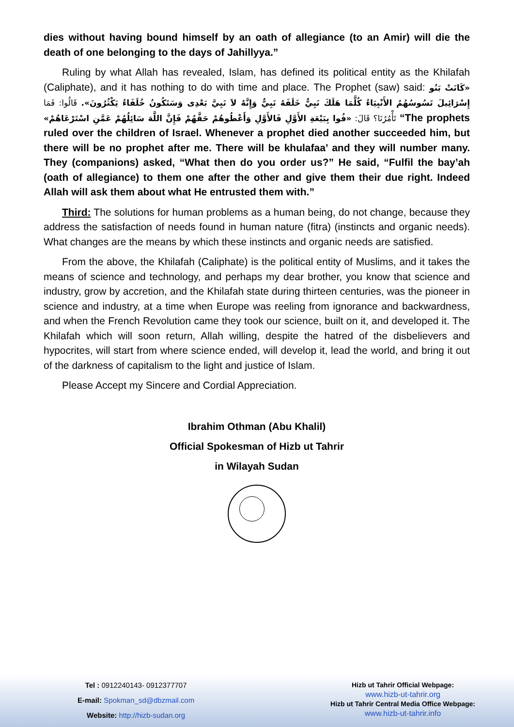dies without having bound himself by an oath of allegiance (to an Amir) will die the death of one belonging to the days of Jahillyya.”
Ruling by what Allah has revealed, Islam, has defined its political entity as the Khilafah (Caliphate), and it has nothing to do with time and place. The Prophet (saw) said: «كَانَتْ بَنُو إِسْرَائِيلَ تَسُوسُهُمُ الأَنْبِيَاءُ كُلَّمَا هَلَكَ نَبِيٌّ خَلَفَهُ نَبِيٌّ وَإِنَّهُ لاَ نَبِيَّ بَعْدِى وَسَتَكُونُ خُلَفَاءُ يَكْثُرُونَ». قَالُوا: فَمَا تَأْمُرُنَا؟ قَالَ: «فُوا بِبَيْعَةِ الأَوَّلِ فَالأَوَّلِ وَأَعْطُوهُمْ حَقَّهُمْ فَإِنَّ اللَّهَ سَائِلُهُمْ عَمَّنِ اسْتَرْعَاهُمْ» “The prophets ruled over the children of Israel. Whenever a prophet died another succeeded him, but there will be no prophet after me. There will be khulafaa’ and they will number many. They (companions) asked, “What then do you order us?” He said, “Fulfil the bay’ah (oath of allegiance) to them one after the other and give them their due right. Indeed Allah will ask them about what He entrusted them with.”
Third: The solutions for human problems as a human being, do not change, because they address the satisfaction of needs found in human nature (fitra) (instincts and organic needs). What changes are the means by which these instincts and organic needs are satisfied.
From the above, the Khilafah (Caliphate) is the political entity of Muslims, and it takes the means of science and technology, and perhaps my dear brother, you know that science and industry, grow by accretion, and the Khilafah state during thirteen centuries, was the pioneer in science and industry, at a time when Europe was reeling from ignorance and backwardness, and when the French Revolution came they took our science, built on it, and developed it. The Khilafah which will soon return, Allah willing, despite the hatred of the disbelievers and hypocrites, will start from where science ended, will develop it, lead the world, and bring it out of the darkness of capitalism to the light and justice of Islam.
Please Accept my Sincere and Cordial Appreciation.
Ibrahim Othman (Abu Khalil)
Official Spokesman of Hizb ut Tahrir
in Wilayah Sudan
Tel : 0912240143- 0912377707
E-mail: Spokman_sd@dbzmail.com
Website: http://hizb-sudan.org
Hizb ut Tahrir Official Webpage:
www.hizb-ut-tahrir.org
Hizb ut Tahrir Central Media Office Webpage:
www.hizb-ut-tahrir.info